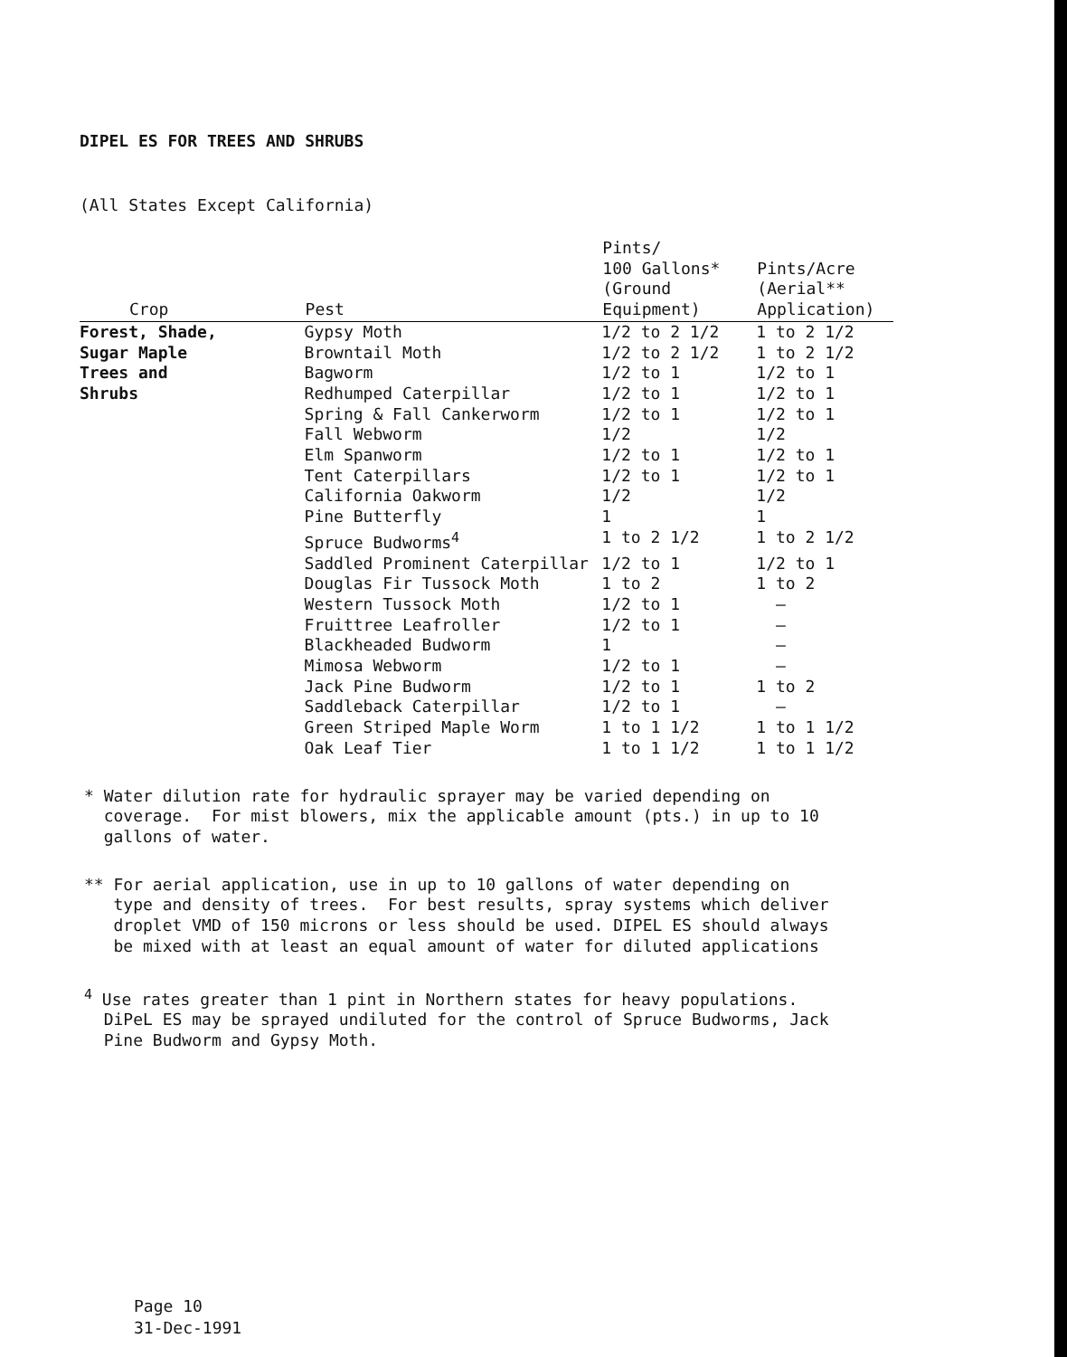DIPEL ES FOR TREES AND SHRUBS
(All States Except California)
| Crop | Pest | Pints/ 100 Gallons* (Ground Equipment) | Pints/Acre (Aerial** Application) |
| --- | --- | --- | --- |
| Forest, Shade, | Gypsy Moth | 1/2 to 2 1/2 | 1 to 2 1/2 |
| Sugar Maple | Browntail Moth | 1/2 to 2 1/2 | 1 to 2 1/2 |
| Trees and | Bagworm | 1/2 to 1 | 1/2 to 1 |
| Shrubs | Redhumped Caterpillar | 1/2 to 1 | 1/2 to 1 |
| | Spring & Fall Cankerworm | 1/2 to 1 | 1/2 to 1 |
| | Fall Webworm | 1/2 | 1/2 |
| | Elm Spanworm | 1/2 to 1 | 1/2 to 1 |
| | Tent Caterpillars | 1/2 to 1 | 1/2 to 1 |
| | California Oakworm | 1/2 | 1/2 |
| | Pine Butterfly | 1 | 1 |
| | Spruce Budworms<sup>4</sup> | 1 to 2 1/2 | 1 to 2 1/2 |
| | Saddled Prominent Caterpillar | 1/2 to 1 | 1/2 to 1 |
| | Douglas Fir Tussock Moth | 1 to 2 | 1 to 2 |
| | Western Tussock Moth | 1/2 to 1 | — |
| | Fruittree Leafroller | 1/2 to 1 | — |
| | Blackheaded Budworm | 1 | — |
| | Mimosa Webworm | 1/2 to 1 | — |
| | Jack Pine Budworm | 1/2 to 1 | 1 to 2 |
| | Saddleback Caterpillar | 1/2 to 1 | — |
| | Green Striped Maple Worm | 1 to 1 1/2 | 1 to 1 1/2 |
| | Oak Leaf Tier | 1 to 1 1/2 | 1 to 1 1/2 |
* Water dilution rate for hydraulic sprayer may be varied depending on
coverage. For mist blowers, mix the applicable amount (pts.) in up to 10
gallons of water.
** For aerial application, use in up to 10 gallons of water depending on
type and density of trees. For best results, spray systems which deliver
droplet VMD of 150 microns or less should be used. DIPEL ES should always
be mixed with at least an equal amount of water for diluted applications
<sup>4</sup> Use rates greater than 1 pint in Northern states for heavy populations.
DiPeL ES may be sprayed undiluted for the control of Spruce Budworms, Jack
Pine Budworm and Gypsy Moth.
Page 10
31-Dec-1991